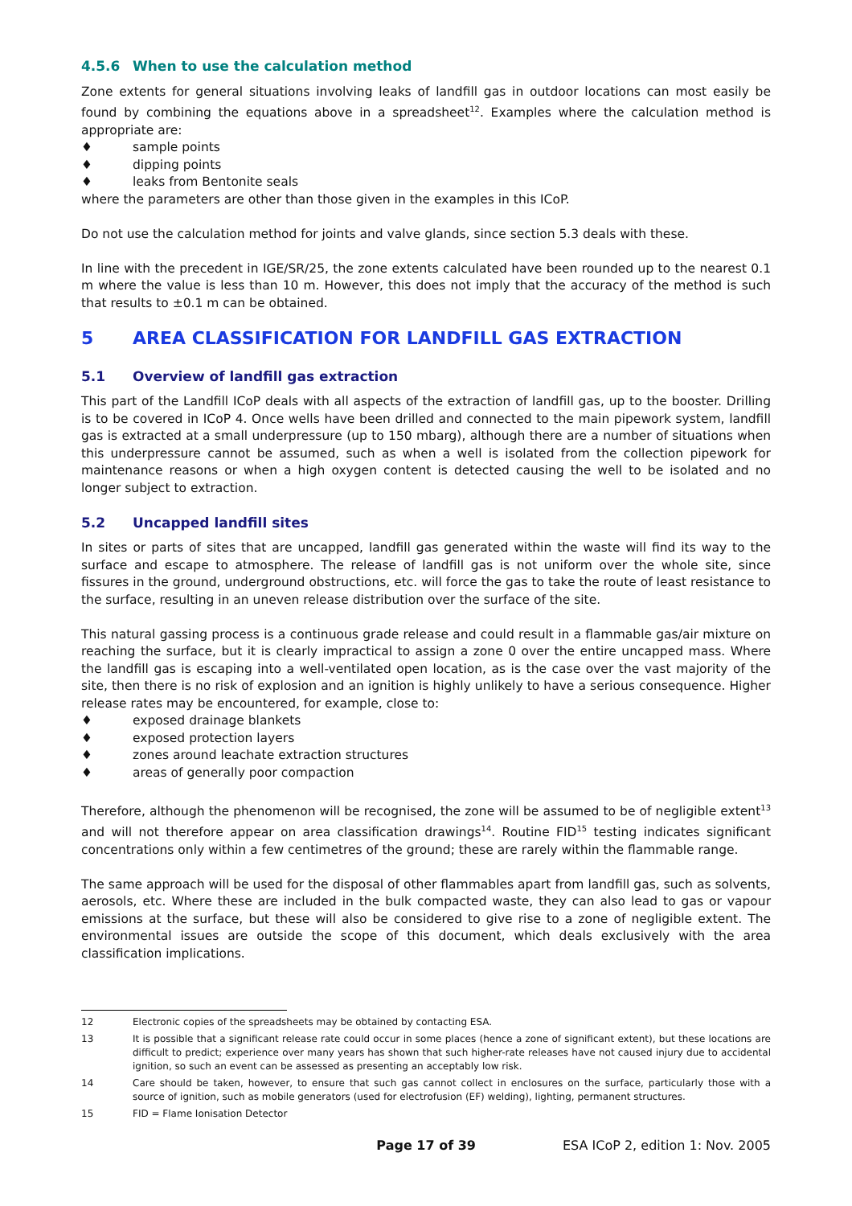4.5.6 When to use the calculation method
Zone extents for general situations involving leaks of landfill gas in outdoor locations can most easily be found by combining the equations above in a spreadsheet<sup>12</sup>. Examples where the calculation method is appropriate are:
♦ sample points
♦ dipping points
♦ leaks from Bentonite seals
where the parameters are other than those given in the examples in this ICoP.
Do not use the calculation method for joints and valve glands, since section 5.3 deals with these.
In line with the precedent in IGE/SR/25, the zone extents calculated have been rounded up to the nearest 0.1 m where the value is less than 10 m. However, this does not imply that the accuracy of the method is such that results to ±0.1 m can be obtained.
5 AREA CLASSIFICATION FOR LANDFILL GAS EXTRACTION
5.1 Overview of landfill gas extraction
This part of the Landfill ICoP deals with all aspects of the extraction of landfill gas, up to the booster. Drilling is to be covered in ICoP 4. Once wells have been drilled and connected to the main pipework system, landfill gas is extracted at a small underpressure (up to 150 mbarg), although there are a number of situations when this underpressure cannot be assumed, such as when a well is isolated from the collection pipework for maintenance reasons or when a high oxygen content is detected causing the well to be isolated and no longer subject to extraction.
5.2 Uncapped landfill sites
In sites or parts of sites that are uncapped, landfill gas generated within the waste will find its way to the surface and escape to atmosphere. The release of landfill gas is not uniform over the whole site, since fissures in the ground, underground obstructions, etc. will force the gas to take the route of least resistance to the surface, resulting in an uneven release distribution over the surface of the site.
This natural gassing process is a continuous grade release and could result in a flammable gas/air mixture on reaching the surface, but it is clearly impractical to assign a zone 0 over the entire uncapped mass. Where the landfill gas is escaping into a well-ventilated open location, as is the case over the vast majority of the site, then there is no risk of explosion and an ignition is highly unlikely to have a serious consequence. Higher release rates may be encountered, for example, close to:
♦ exposed drainage blankets
♦ exposed protection layers
♦ zones around leachate extraction structures
♦ areas of generally poor compaction
Therefore, although the phenomenon will be recognised, the zone will be assumed to be of negligible extent<sup>13</sup> and will not therefore appear on area classification drawings<sup>14</sup>. Routine FID<sup>15</sup> testing indicates significant concentrations only within a few centimetres of the ground; these are rarely within the flammable range.
The same approach will be used for the disposal of other flammables apart from landfill gas, such as solvents, aerosols, etc. Where these are included in the bulk compacted waste, they can also lead to gas or vapour emissions at the surface, but these will also be considered to give rise to a zone of negligible extent. The environmental issues are outside the scope of this document, which deals exclusively with the area classification implications.
12 Electronic copies of the spreadsheets may be obtained by contacting ESA.
13 It is possible that a significant release rate could occur in some places (hence a zone of significant extent), but these locations are difficult to predict; experience over many years has shown that such higher-rate releases have not caused injury due to accidental ignition, so such an event can be assessed as presenting an acceptably low risk.
14 Care should be taken, however, to ensure that such gas cannot collect in enclosures on the surface, particularly those with a source of ignition, such as mobile generators (used for electrofusion (EF) welding), lighting, permanent structures.
15 FID = Flame Ionisation Detector
Page 17 of 39 ESA ICoP 2, edition 1: Nov. 2005